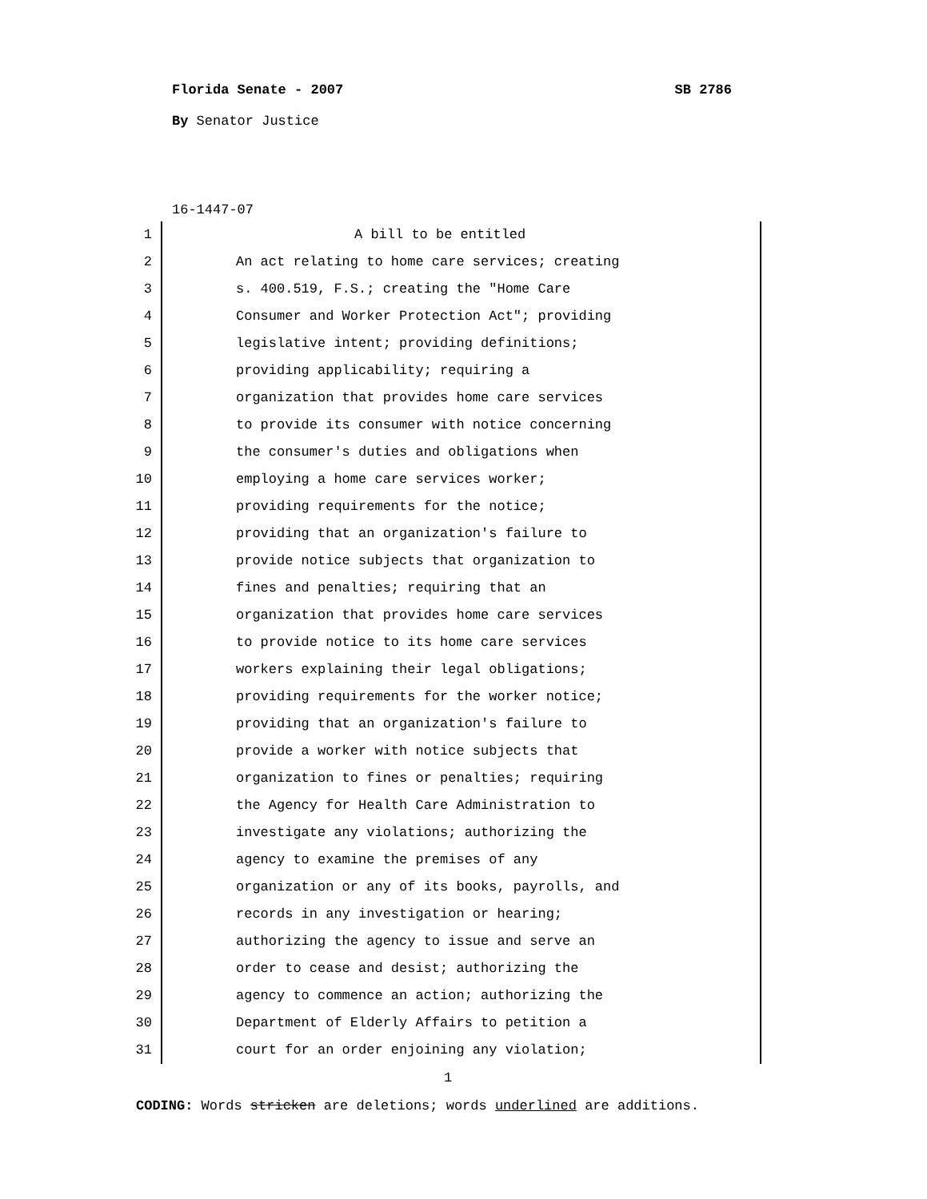Florida Senate - 2007 SB 2786
By Senator Justice
16-1447-07
1 A bill to be entitled
2 An act relating to home care services; creating
3 s. 400.519, F.S.; creating the "Home Care
4 Consumer and Worker Protection Act"; providing
5 legislative intent; providing definitions;
6 providing applicability; requiring a
7 organization that provides home care services
8 to provide its consumer with notice concerning
9 the consumer's duties and obligations when
10 employing a home care services worker;
11 providing requirements for the notice;
12 providing that an organization's failure to
13 provide notice subjects that organization to
14 fines and penalties; requiring that an
15 organization that provides home care services
16 to provide notice to its home care services
17 workers explaining their legal obligations;
18 providing requirements for the worker notice;
19 providing that an organization's failure to
20 provide a worker with notice subjects that
21 organization to fines or penalties; requiring
22 the Agency for Health Care Administration to
23 investigate any violations; authorizing the
24 agency to examine the premises of any
25 organization or any of its books, payrolls, and
26 records in any investigation or hearing;
27 authorizing the agency to issue and serve an
28 order to cease and desist; authorizing the
29 agency to commence an action; authorizing the
30 Department of Elderly Affairs to petition a
31 court for an order enjoining any violation;
1
CODING: Words stricken are deletions; words underlined are additions.